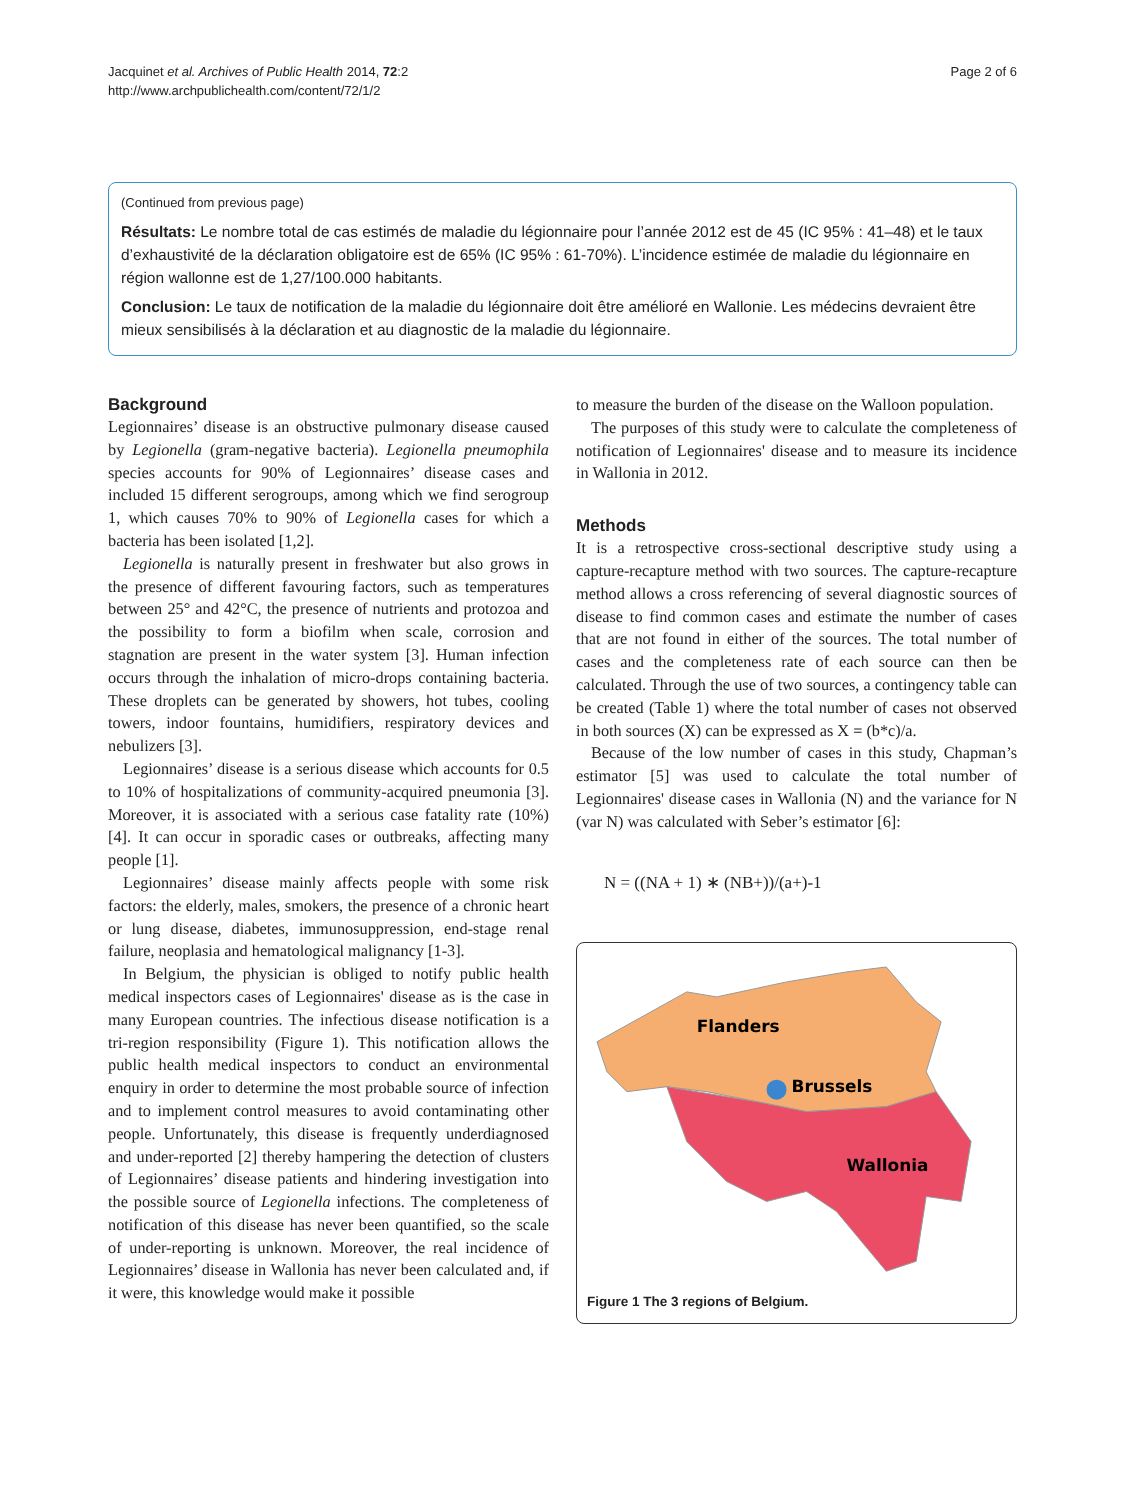Jacquinet et al. Archives of Public Health 2014, 72:2
http://www.archpublichealth.com/content/72/1/2
Page 2 of 6
(Continued from previous page)
Résultats: Le nombre total de cas estimés de maladie du légionnaire pour l’année 2012 est de 45 (IC 95% : 41–48) et le taux d’exhaustivité de la déclaration obligatoire est de 65% (IC 95% : 61-70%). L’incidence estimée de maladie du légionnaire en région wallonne est de 1,27/100.000 habitants.
Conclusion: Le taux de notification de la maladie du légionnaire doit être amélioré en Wallonie. Les médecins devraient être mieux sensibilisés à la déclaration et au diagnostic de la maladie du légionnaire.
Background
Legionnaires’ disease is an obstructive pulmonary disease caused by Legionella (gram-negative bacteria). Legionella pneumophila species accounts for 90% of Legionnaires’ disease cases and included 15 different serogroups, among which we find serogroup 1, which causes 70% to 90% of Legionella cases for which a bacteria has been isolated [1,2].
Legionella is naturally present in freshwater but also grows in the presence of different favouring factors, such as temperatures between 25° and 42°C, the presence of nutrients and protozoa and the possibility to form a biofilm when scale, corrosion and stagnation are present in the water system [3]. Human infection occurs through the inhalation of micro-drops containing bacteria. These droplets can be generated by showers, hot tubes, cooling towers, indoor fountains, humidifiers, respiratory devices and nebulizers [3].
Legionnaires’ disease is a serious disease which accounts for 0.5 to 10% of hospitalizations of community-acquired pneumonia [3]. Moreover, it is associated with a serious case fatality rate (10%) [4]. It can occur in sporadic cases or outbreaks, affecting many people [1].
Legionnaires’ disease mainly affects people with some risk factors: the elderly, males, smokers, the presence of a chronic heart or lung disease, diabetes, immunosuppression, end-stage renal failure, neoplasia and hematological malignancy [1-3].
In Belgium, the physician is obliged to notify public health medical inspectors cases of Legionnaires' disease as is the case in many European countries. The infectious disease notification is a tri-region responsibility (Figure 1). This notification allows the public health medical inspectors to conduct an environmental enquiry in order to determine the most probable source of infection and to implement control measures to avoid contaminating other people. Unfortunately, this disease is frequently underdiagnosed and under-reported [2] thereby hampering the detection of clusters of Legionnaires’ disease patients and hindering investigation into the possible source of Legionella infections. The completeness of notification of this disease has never been quantified, so the scale of under-reporting is unknown. Moreover, the real incidence of Legionnaires’ disease in Wallonia has never been calculated and, if it were, this knowledge would make it possible
to measure the burden of the disease on the Walloon population.
The purposes of this study were to calculate the completeness of notification of Legionnaires' disease and to measure its incidence in Wallonia in 2012.
Methods
It is a retrospective cross-sectional descriptive study using a capture-recapture method with two sources. The capture-recapture method allows a cross referencing of several diagnostic sources of disease to find common cases and estimate the number of cases that are not found in either of the sources. The total number of cases and the completeness rate of each source can then be calculated. Through the use of two sources, a contingency table can be created (Table 1) where the total number of cases not observed in both sources (X) can be expressed as X = (b*c)/a.
Because of the low number of cases in this study, Chapman’s estimator [5] was used to calculate the total number of Legionnaires' disease cases in Wallonia (N) and the variance for N (var N) was calculated with Seber’s estimator [6]:
N = ((NA + 1) ∗ (NB+))/(a+)-1
Flanders
Brussels
Wallonia
Figure 1 The 3 regions of Belgium.